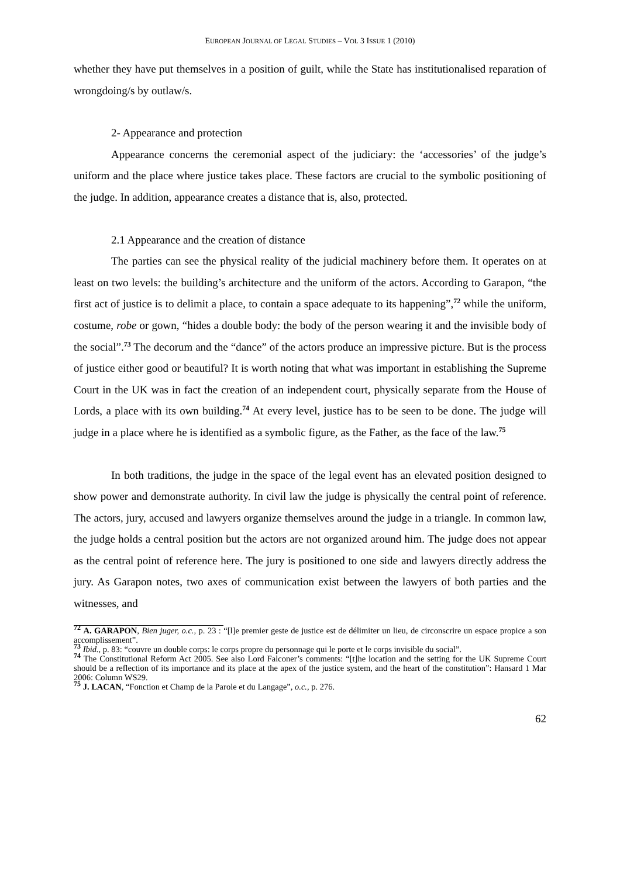EUROPEAN JOURNAL OF LEGAL STUDIES – VOL 3 ISSUE 1 (2010)
whether they have put themselves in a position of guilt, while the State has institutionalised reparation of wrongdoing/s by outlaw/s.
2- Appearance and protection
Appearance concerns the ceremonial aspect of the judiciary: the ‘accessories’ of the judge’s uniform and the place where justice takes place. These factors are crucial to the symbolic positioning of the judge. In addition, appearance creates a distance that is, also, protected.
2.1 Appearance and the creation of distance
The parties can see the physical reality of the judicial machinery before them. It operates on at least on two levels: the building’s architecture and the uniform of the actors. According to Garapon, “the first act of justice is to delimit a place, to contain a space adequate to its happening”,<sup>72</sup> while the uniform, costume, robe or gown, “hides a double body: the body of the person wearing it and the invisible body of the social”.<sup>73</sup> The decorum and the “dance” of the actors produce an impressive picture. But is the process of justice either good or beautiful? It is worth noting that what was important in establishing the Supreme Court in the UK was in fact the creation of an independent court, physically separate from the House of Lords, a place with its own building.<sup>74</sup> At every level, justice has to be seen to be done. The judge will judge in a place where he is identified as a symbolic figure, as the Father, as the face of the law.<sup>75</sup>
In both traditions, the judge in the space of the legal event has an elevated position designed to show power and demonstrate authority. In civil law the judge is physically the central point of reference. The actors, jury, accused and lawyers organize themselves around the judge in a triangle. In common law, the judge holds a central position but the actors are not organized around him. The judge does not appear as the central point of reference here. The jury is positioned to one side and lawyers directly address the jury. As Garapon notes, two axes of communication exist between the lawyers of both parties and the witnesses, and
<sup>72</sup> A. GARAPON, Bien juger, o.c., p. 23 : “[l]e premier geste de justice est de délimiter un lieu, de circonscrire un espace propice a son accomplissement”.
<sup>73</sup> Ibid., p. 83: “couvre un double corps: le corps propre du personnage qui le porte et le corps invisible du social”.
<sup>74</sup> The Constitutional Reform Act 2005. See also Lord Falconer’s comments: “[t]he location and the setting for the UK Supreme Court should be a reflection of its importance and its place at the apex of the justice system, and the heart of the constitution”: Hansard 1 Mar 2006: Column WS29.
<sup>75</sup> J. LACAN, “Fonction et Champ de la Parole et du Langage”, o.c., p. 276.
62